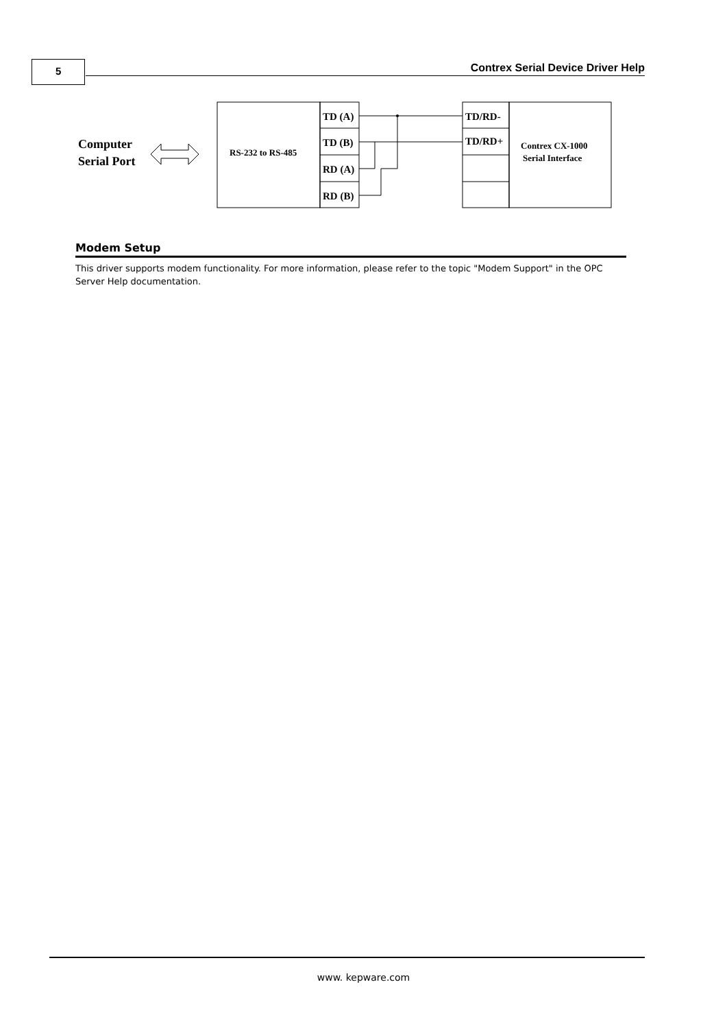5
Contrex Serial Device Driver Help
Computer
Serial Port
RS-232 to RS-485
TD (A)
TD (B)
RD (A)
RD (B)
TD/RD-
TD/RD+
Contrex CX-1000
Serial Interface
Modem Setup
This driver supports modem functionality. For more information, please refer to the topic "Modem Support" in the OPC Server Help documentation.
www. kepware.com